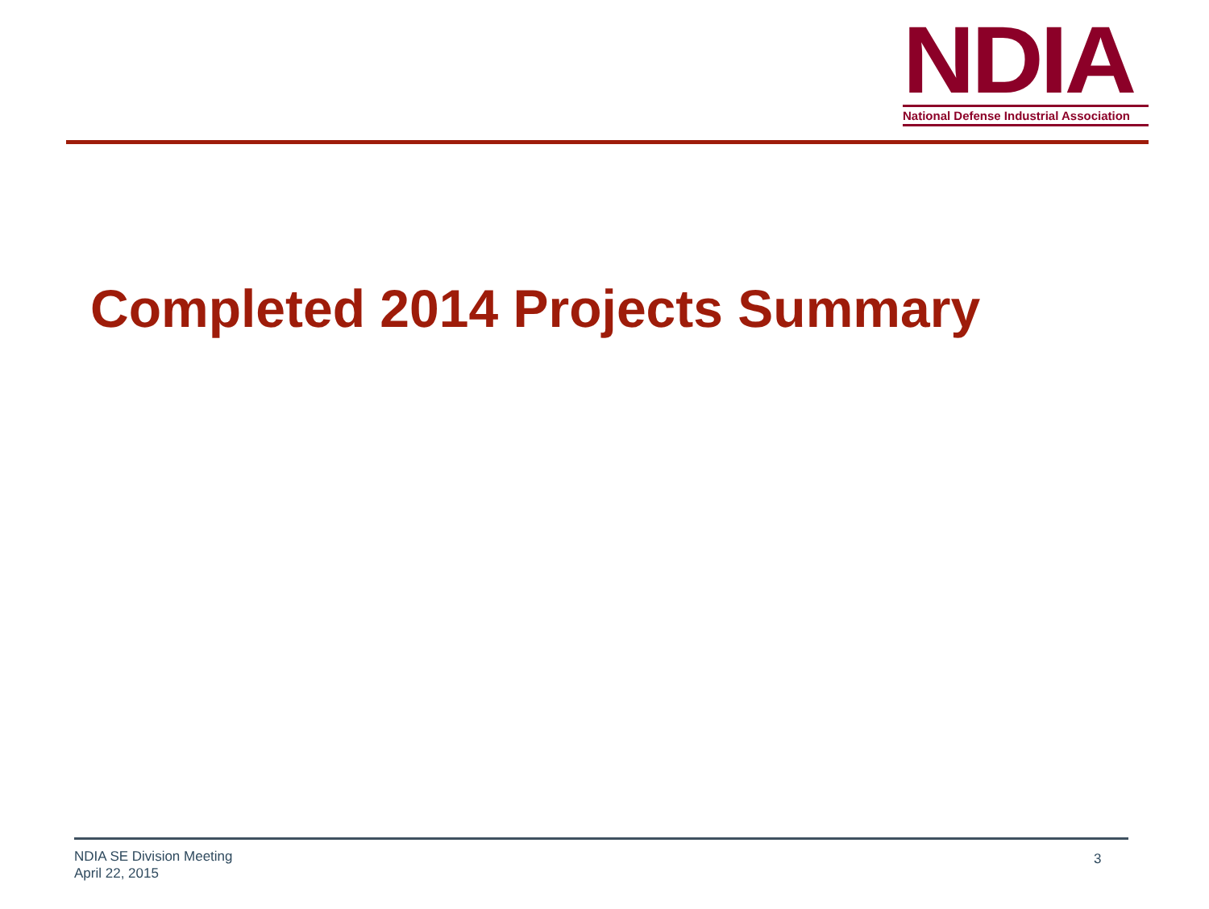NDIA
National Defense Industrial Association
Completed 2014 Projects Summary
NDIA SE Division Meeting
April 22, 2015
3